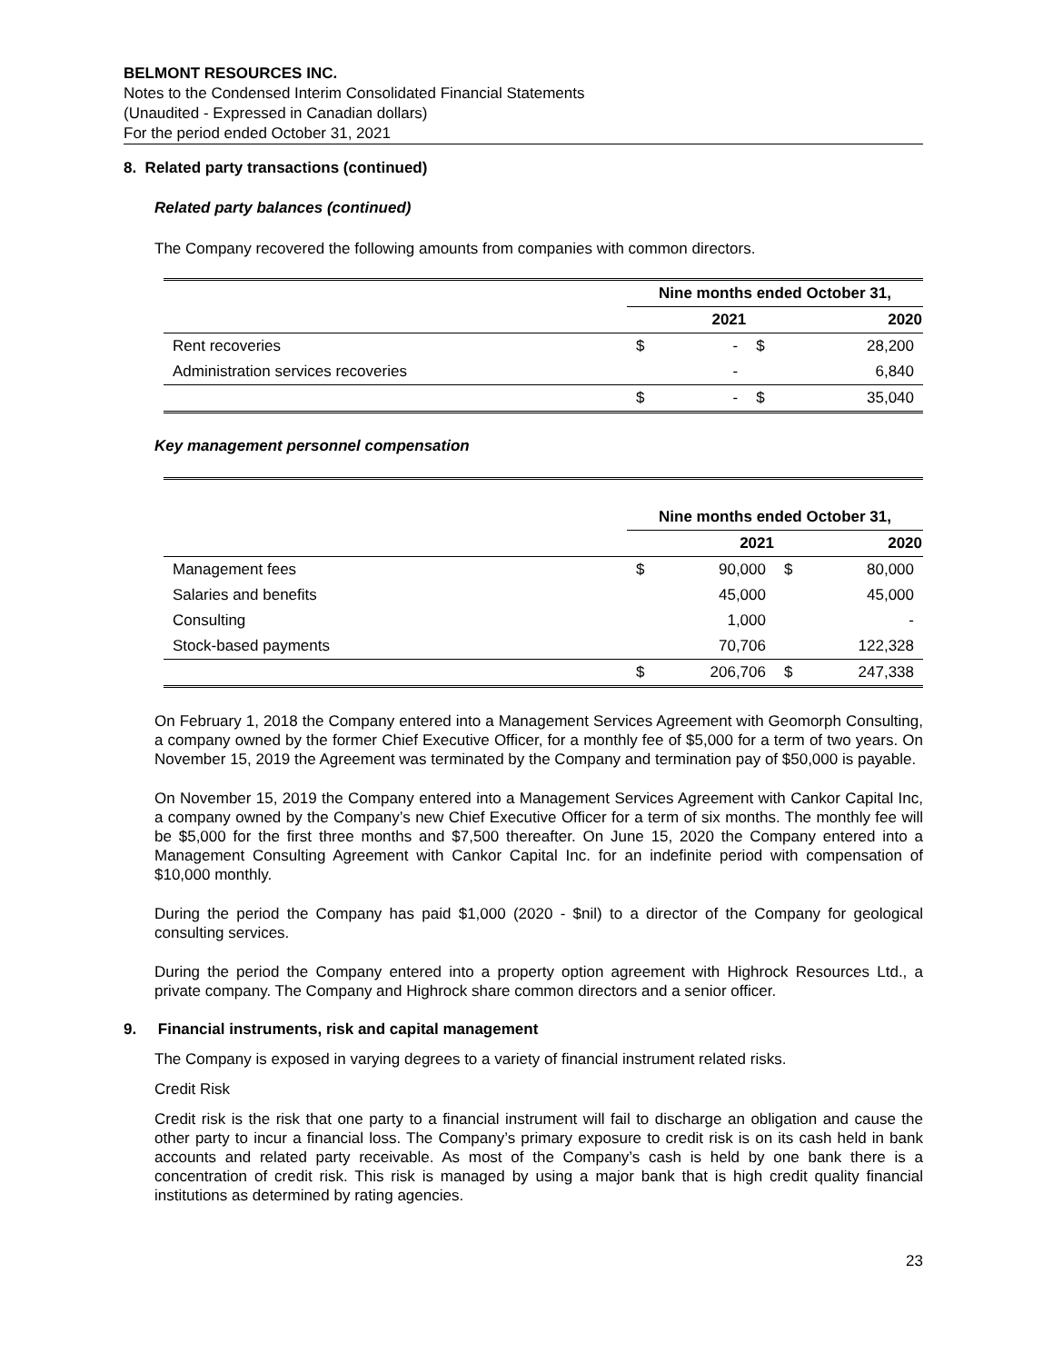BELMONT RESOURCES INC.
Notes to the Condensed Interim Consolidated Financial Statements
(Unaudited - Expressed in Canadian dollars)
For the period ended October 31, 2021
8. Related party transactions (continued)
Related party balances (continued)
The Company recovered the following amounts from companies with common directors.
| | Nine months ended October 31, | | | |
| | | 2021 | | 2020 |
| Rent recoveries | $ | - | $ | 28,200 |
| Administration services recoveries | | - | | 6,840 |
| | $ | - | $ | 35,040 |
Key management personnel compensation
| | Nine months ended October 31, | | | |
| | | 2021 | | 2020 |
| Management fees | $ | 90,000 | $ | 80,000 |
| Salaries and benefits | | 45,000 | | 45,000 |
| Consulting | | 1,000 | | - |
| Stock-based payments | | 70,706 | | 122,328 |
| | $ | 206,706 | $ | 247,338 |
On February 1, 2018 the Company entered into a Management Services Agreement with Geomorph Consulting, a company owned by the former Chief Executive Officer, for a monthly fee of $5,000 for a term of two years. On November 15, 2019 the Agreement was terminated by the Company and termination pay of $50,000 is payable.
On November 15, 2019 the Company entered into a Management Services Agreement with Cankor Capital Inc, a company owned by the Company’s new Chief Executive Officer for a term of six months. The monthly fee will be $5,000 for the first three months and $7,500 thereafter. On June 15, 2020 the Company entered into a Management Consulting Agreement with Cankor Capital Inc. for an indefinite period with compensation of $10,000 monthly.
During the period the Company has paid $1,000 (2020 - $nil) to a director of the Company for geological consulting services.
During the period the Company entered into a property option agreement with Highrock Resources Ltd., a private company. The Company and Highrock share common directors and a senior officer.
9. Financial instruments, risk and capital management
The Company is exposed in varying degrees to a variety of financial instrument related risks.
Credit Risk
Credit risk is the risk that one party to a financial instrument will fail to discharge an obligation and cause the other party to incur a financial loss. The Company’s primary exposure to credit risk is on its cash held in bank accounts and related party receivable. As most of the Company’s cash is held by one bank there is a concentration of credit risk. This risk is managed by using a major bank that is high credit quality financial institutions as determined by rating agencies.
23